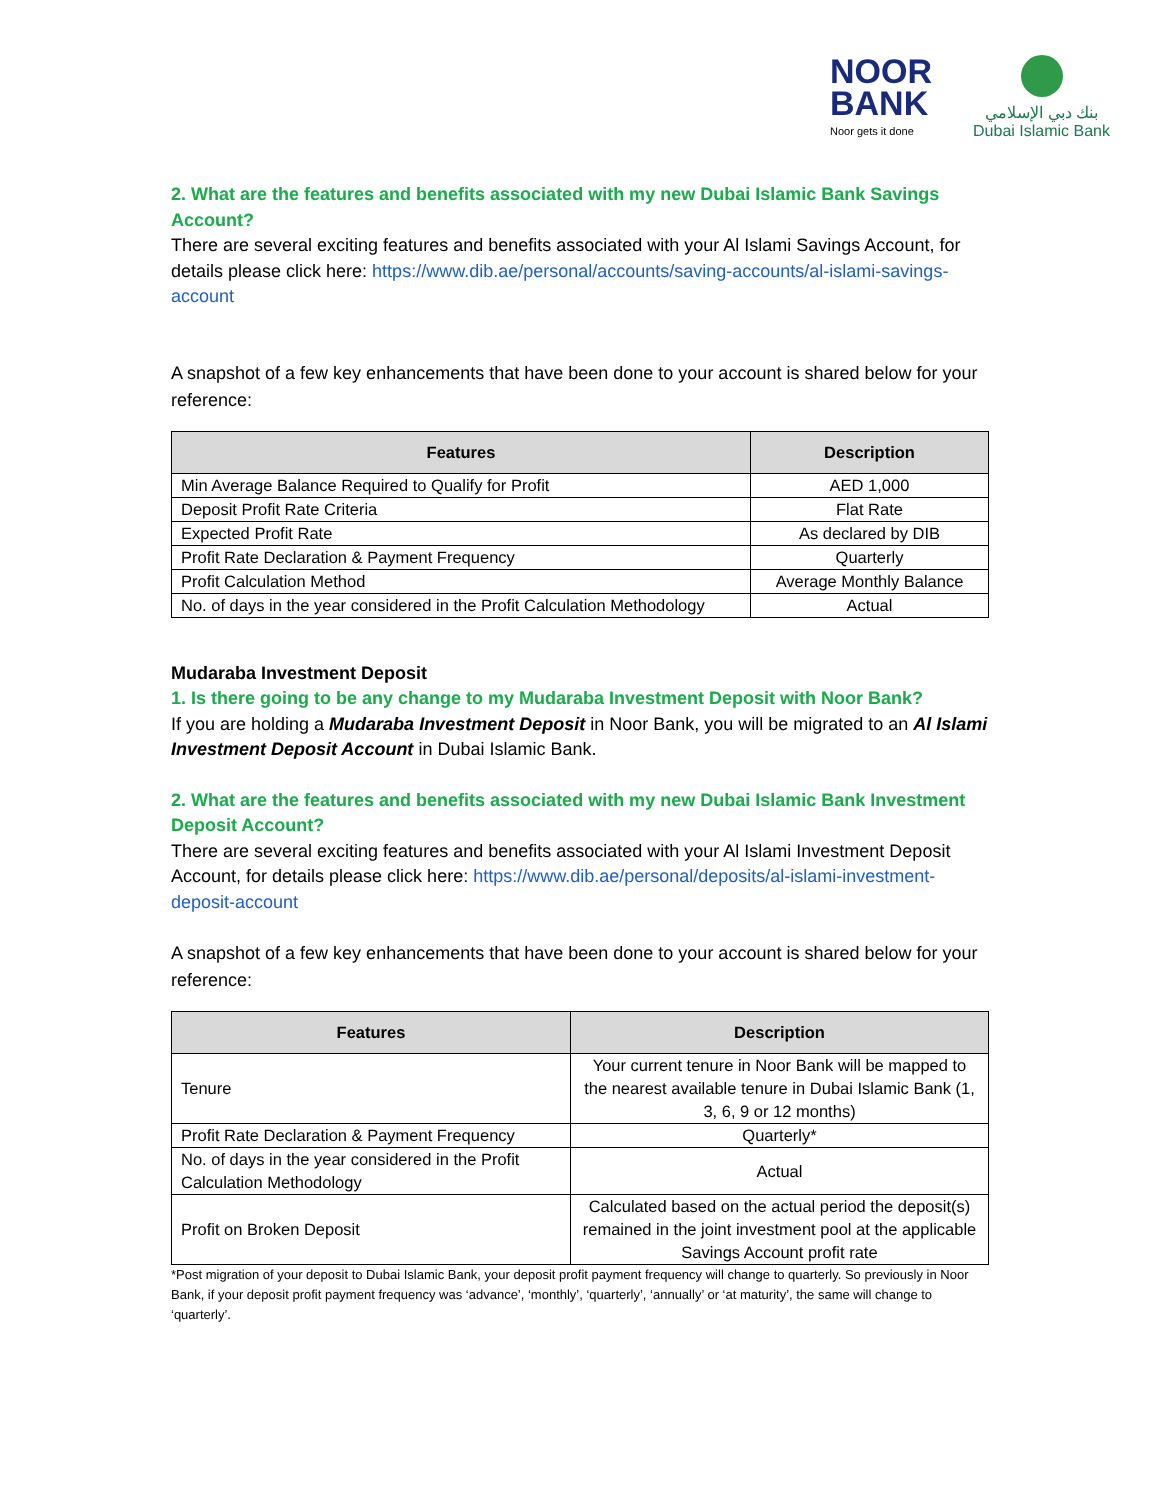NOOR
BANK
Noor gets it done
بنك دبي الإسلامي
Dubai Islamic Bank
2. What are the features and benefits associated with my new Dubai Islamic Bank Savings Account?
There are several exciting features and benefits associated with your Al Islami Savings Account, for details please click here: https://www.dib.ae/personal/accounts/saving-accounts/al-islami-savings-account
A snapshot of a few key enhancements that have been done to your account is shared below for your reference:
| Features | Description |
| --- | --- |
| Min Average Balance Required to Qualify for Profit | AED 1,000 |
| Deposit Profit Rate Criteria | Flat Rate |
| Expected Profit Rate | As declared by DIB |
| Profit Rate Declaration & Payment Frequency | Quarterly |
| Profit Calculation Method | Average Monthly Balance |
| No. of days in the year considered in the Profit Calculation Methodology | Actual |
Mudaraba Investment Deposit
1. Is there going to be any change to my Mudaraba Investment Deposit with Noor Bank?
If you are holding a Mudaraba Investment Deposit in Noor Bank, you will be migrated to an Al Islami Investment Deposit Account in Dubai Islamic Bank.
2. What are the features and benefits associated with my new Dubai Islamic Bank Investment Deposit Account?
There are several exciting features and benefits associated with your Al Islami Investment Deposit Account, for details please click here: https://www.dib.ae/personal/deposits/al-islami-investment-deposit-account
A snapshot of a few key enhancements that have been done to your account is shared below for your reference:
| Features | Description |
| --- | --- |
| Tenure | Your current tenure in Noor Bank will be mapped to the nearest available tenure in Dubai Islamic Bank (1, 3, 6, 9 or 12 months) |
| Profit Rate Declaration & Payment Frequency | Quarterly* |
| No. of days in the year considered in the Profit Calculation Methodology | Actual |
| Profit on Broken Deposit | Calculated based on the actual period the deposit(s) remained in the joint investment pool at the applicable Savings Account profit rate |
*Post migration of your deposit to Dubai Islamic Bank, your deposit profit payment frequency will change to quarterly. So previously in Noor Bank, if your deposit profit payment frequency was ‘advance’, ‘monthly’, ‘quarterly’, ‘annually’ or ‘at maturity’, the same will change to ‘quarterly’.